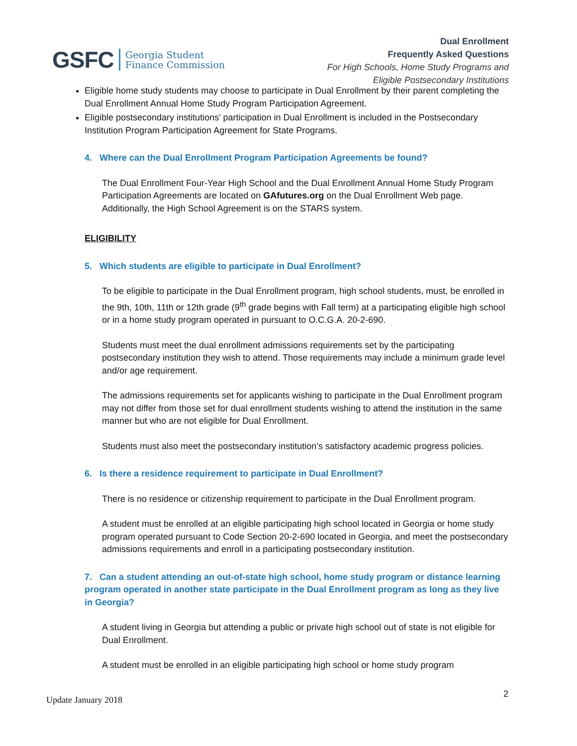GSFC
Georgia Student
Finance Commission
Dual Enrollment
Frequently Asked Questions
For High Schools, Home Study Programs and
Eligible Postsecondary Institutions
Eligible home study students may choose to participate in Dual Enrollment by their parent completing the Dual Enrollment Annual Home Study Program Participation Agreement.
Eligible postsecondary institutions’ participation in Dual Enrollment is included in the Postsecondary Institution Program Participation Agreement for State Programs.
4. Where can the Dual Enrollment Program Participation Agreements be found?
The Dual Enrollment Four-Year High School and the Dual Enrollment Annual Home Study Program Participation Agreements are located on GAfutures.org on the Dual Enrollment Web page. Additionally, the High School Agreement is on the STARS system.
ELIGIBILITY
5. Which students are eligible to participate in Dual Enrollment?
To be eligible to participate in the Dual Enrollment program, high school students, must, be enrolled in the 9th, 10th, 11th or 12th grade (9<sup>th</sup> grade begins with Fall term) at a participating eligible high school or in a home study program operated in pursuant to O.C.G.A. 20-2-690.
Students must meet the dual enrollment admissions requirements set by the participating postsecondary institution they wish to attend. Those requirements may include a minimum grade level and/or age requirement.
The admissions requirements set for applicants wishing to participate in the Dual Enrollment program may not differ from those set for dual enrollment students wishing to attend the institution in the same manner but who are not eligible for Dual Enrollment.
Students must also meet the postsecondary institution’s satisfactory academic progress policies.
6. Is there a residence requirement to participate in Dual Enrollment?
There is no residence or citizenship requirement to participate in the Dual Enrollment program.
A student must be enrolled at an eligible participating high school located in Georgia or home study program operated pursuant to Code Section 20-2-690 located in Georgia, and meet the postsecondary admissions requirements and enroll in a participating postsecondary institution.
7. Can a student attending an out-of-state high school, home study program or distance learning program operated in another state participate in the Dual Enrollment program as long as they live in Georgia?
A student living in Georgia but attending a public or private high school out of state is not eligible for Dual Enrollment.
A student must be enrolled in an eligible participating high school or home study program
2
Update January 2018